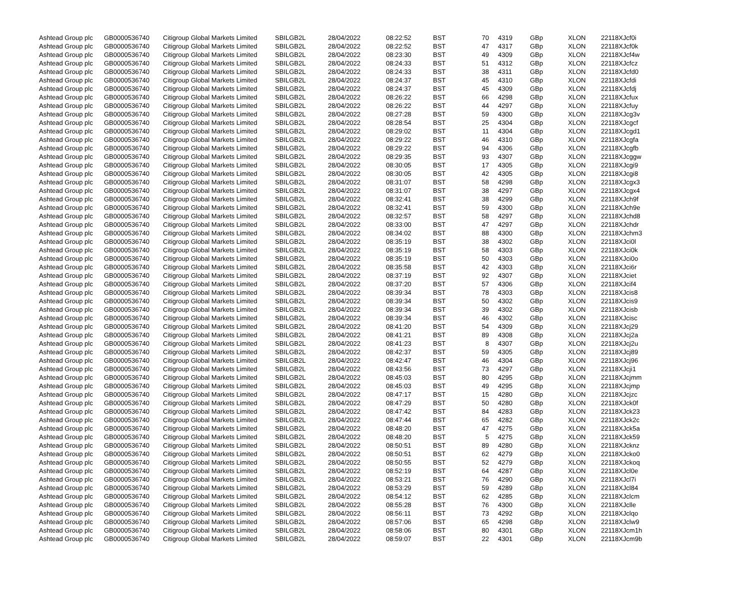| Ashtead Group plc | GB0000536740 | Citigroup Global Markets Limited | SBILGB2L | 28/04/2022 | 08:22:52 | BST | 70 | 4319 | GBp | XLON | 22118XJcf0i |
| Ashtead Group plc | GB0000536740 | Citigroup Global Markets Limited | SBILGB2L | 28/04/2022 | 08:22:52 | BST | 47 | 4317 | GBp | XLON | 22118XJcf0k |
| Ashtead Group plc | GB0000536740 | Citigroup Global Markets Limited | SBILGB2L | 28/04/2022 | 08:23:30 | BST | 49 | 4309 | GBp | XLON | 22118XJcf4w |
| Ashtead Group plc | GB0000536740 | Citigroup Global Markets Limited | SBILGB2L | 28/04/2022 | 08:24:33 | BST | 51 | 4312 | GBp | XLON | 22118XJcfcz |
| Ashtead Group plc | GB0000536740 | Citigroup Global Markets Limited | SBILGB2L | 28/04/2022 | 08:24:33 | BST | 38 | 4311 | GBp | XLON | 22118XJcfd0 |
| Ashtead Group plc | GB0000536740 | Citigroup Global Markets Limited | SBILGB2L | 28/04/2022 | 08:24:37 | BST | 45 | 4310 | GBp | XLON | 22118XJcfdi |
| Ashtead Group plc | GB0000536740 | Citigroup Global Markets Limited | SBILGB2L | 28/04/2022 | 08:24:37 | BST | 45 | 4309 | GBp | XLON | 22118XJcfdj |
| Ashtead Group plc | GB0000536740 | Citigroup Global Markets Limited | SBILGB2L | 28/04/2022 | 08:26:22 | BST | 66 | 4298 | GBp | XLON | 22118XJcfux |
| Ashtead Group plc | GB0000536740 | Citigroup Global Markets Limited | SBILGB2L | 28/04/2022 | 08:26:22 | BST | 44 | 4297 | GBp | XLON | 22118XJcfuy |
| Ashtead Group plc | GB0000536740 | Citigroup Global Markets Limited | SBILGB2L | 28/04/2022 | 08:27:28 | BST | 59 | 4300 | GBp | XLON | 22118XJcg3v |
| Ashtead Group plc | GB0000536740 | Citigroup Global Markets Limited | SBILGB2L | 28/04/2022 | 08:28:54 | BST | 25 | 4304 | GBp | XLON | 22118XJcgcf |
| Ashtead Group plc | GB0000536740 | Citigroup Global Markets Limited | SBILGB2L | 28/04/2022 | 08:29:02 | BST | 11 | 4304 | GBp | XLON | 22118XJcgd1 |
| Ashtead Group plc | GB0000536740 | Citigroup Global Markets Limited | SBILGB2L | 28/04/2022 | 08:29:22 | BST | 46 | 4310 | GBp | XLON | 22118XJcgfa |
| Ashtead Group plc | GB0000536740 | Citigroup Global Markets Limited | SBILGB2L | 28/04/2022 | 08:29:22 | BST | 94 | 4306 | GBp | XLON | 22118XJcgfb |
| Ashtead Group plc | GB0000536740 | Citigroup Global Markets Limited | SBILGB2L | 28/04/2022 | 08:29:35 | BST | 93 | 4307 | GBp | XLON | 22118XJcggw |
| Ashtead Group plc | GB0000536740 | Citigroup Global Markets Limited | SBILGB2L | 28/04/2022 | 08:30:05 | BST | 17 | 4305 | GBp | XLON | 22118XJcgi9 |
| Ashtead Group plc | GB0000536740 | Citigroup Global Markets Limited | SBILGB2L | 28/04/2022 | 08:30:05 | BST | 42 | 4305 | GBp | XLON | 22118XJcgi8 |
| Ashtead Group plc | GB0000536740 | Citigroup Global Markets Limited | SBILGB2L | 28/04/2022 | 08:31:07 | BST | 58 | 4298 | GBp | XLON | 22118XJcgx3 |
| Ashtead Group plc | GB0000536740 | Citigroup Global Markets Limited | SBILGB2L | 28/04/2022 | 08:31:07 | BST | 38 | 4297 | GBp | XLON | 22118XJcgx4 |
| Ashtead Group plc | GB0000536740 | Citigroup Global Markets Limited | SBILGB2L | 28/04/2022 | 08:32:41 | BST | 38 | 4299 | GBp | XLON | 22118XJch9f |
| Ashtead Group plc | GB0000536740 | Citigroup Global Markets Limited | SBILGB2L | 28/04/2022 | 08:32:41 | BST | 59 | 4300 | GBp | XLON | 22118XJch9e |
| Ashtead Group plc | GB0000536740 | Citigroup Global Markets Limited | SBILGB2L | 28/04/2022 | 08:32:57 | BST | 58 | 4297 | GBp | XLON | 22118XJchd8 |
| Ashtead Group plc | GB0000536740 | Citigroup Global Markets Limited | SBILGB2L | 28/04/2022 | 08:33:00 | BST | 47 | 4297 | GBp | XLON | 22118XJchdr |
| Ashtead Group plc | GB0000536740 | Citigroup Global Markets Limited | SBILGB2L | 28/04/2022 | 08:34:02 | BST | 88 | 4300 | GBp | XLON | 22118XJchm3 |
| Ashtead Group plc | GB0000536740 | Citigroup Global Markets Limited | SBILGB2L | 28/04/2022 | 08:35:19 | BST | 38 | 4302 | GBp | XLON | 22118XJci0l |
| Ashtead Group plc | GB0000536740 | Citigroup Global Markets Limited | SBILGB2L | 28/04/2022 | 08:35:19 | BST | 58 | 4303 | GBp | XLON | 22118XJci0k |
| Ashtead Group plc | GB0000536740 | Citigroup Global Markets Limited | SBILGB2L | 28/04/2022 | 08:35:19 | BST | 50 | 4303 | GBp | XLON | 22118XJci0o |
| Ashtead Group plc | GB0000536740 | Citigroup Global Markets Limited | SBILGB2L | 28/04/2022 | 08:35:58 | BST | 42 | 4303 | GBp | XLON | 22118XJci6r |
| Ashtead Group plc | GB0000536740 | Citigroup Global Markets Limited | SBILGB2L | 28/04/2022 | 08:37:19 | BST | 92 | 4307 | GBp | XLON | 22118XJciet |
| Ashtead Group plc | GB0000536740 | Citigroup Global Markets Limited | SBILGB2L | 28/04/2022 | 08:37:20 | BST | 57 | 4306 | GBp | XLON | 22118XJcif4 |
| Ashtead Group plc | GB0000536740 | Citigroup Global Markets Limited | SBILGB2L | 28/04/2022 | 08:39:34 | BST | 78 | 4303 | GBp | XLON | 22118XJcis8 |
| Ashtead Group plc | GB0000536740 | Citigroup Global Markets Limited | SBILGB2L | 28/04/2022 | 08:39:34 | BST | 50 | 4302 | GBp | XLON | 22118XJcis9 |
| Ashtead Group plc | GB0000536740 | Citigroup Global Markets Limited | SBILGB2L | 28/04/2022 | 08:39:34 | BST | 39 | 4302 | GBp | XLON | 22118XJcisb |
| Ashtead Group plc | GB0000536740 | Citigroup Global Markets Limited | SBILGB2L | 28/04/2022 | 08:39:34 | BST | 46 | 4302 | GBp | XLON | 22118XJcisc |
| Ashtead Group plc | GB0000536740 | Citigroup Global Markets Limited | SBILGB2L | 28/04/2022 | 08:41:20 | BST | 54 | 4309 | GBp | XLON | 22118XJcj29 |
| Ashtead Group plc | GB0000536740 | Citigroup Global Markets Limited | SBILGB2L | 28/04/2022 | 08:41:21 | BST | 89 | 4308 | GBp | XLON | 22118XJcj2a |
| Ashtead Group plc | GB0000536740 | Citigroup Global Markets Limited | SBILGB2L | 28/04/2022 | 08:41:23 | BST | 8 | 4307 | GBp | XLON | 22118XJcj2u |
| Ashtead Group plc | GB0000536740 | Citigroup Global Markets Limited | SBILGB2L | 28/04/2022 | 08:42:37 | BST | 59 | 4305 | GBp | XLON | 22118XJcj89 |
| Ashtead Group plc | GB0000536740 | Citigroup Global Markets Limited | SBILGB2L | 28/04/2022 | 08:42:47 | BST | 46 | 4304 | GBp | XLON | 22118XJcj96 |
| Ashtead Group plc | GB0000536740 | Citigroup Global Markets Limited | SBILGB2L | 28/04/2022 | 08:43:56 | BST | 73 | 4297 | GBp | XLON | 22118XJcji1 |
| Ashtead Group plc | GB0000536740 | Citigroup Global Markets Limited | SBILGB2L | 28/04/2022 | 08:45:03 | BST | 80 | 4295 | GBp | XLON | 22118XJcjmm |
| Ashtead Group plc | GB0000536740 | Citigroup Global Markets Limited | SBILGB2L | 28/04/2022 | 08:45:03 | BST | 49 | 4295 | GBp | XLON | 22118XJcjmp |
| Ashtead Group plc | GB0000536740 | Citigroup Global Markets Limited | SBILGB2L | 28/04/2022 | 08:47:17 | BST | 15 | 4280 | GBp | XLON | 22118XJcjzc |
| Ashtead Group plc | GB0000536740 | Citigroup Global Markets Limited | SBILGB2L | 28/04/2022 | 08:47:29 | BST | 50 | 4280 | GBp | XLON | 22118XJck0f |
| Ashtead Group plc | GB0000536740 | Citigroup Global Markets Limited | SBILGB2L | 28/04/2022 | 08:47:42 | BST | 84 | 4283 | GBp | XLON | 22118XJck23 |
| Ashtead Group plc | GB0000536740 | Citigroup Global Markets Limited | SBILGB2L | 28/04/2022 | 08:47:44 | BST | 65 | 4282 | GBp | XLON | 22118XJck2c |
| Ashtead Group plc | GB0000536740 | Citigroup Global Markets Limited | SBILGB2L | 28/04/2022 | 08:48:20 | BST | 47 | 4275 | GBp | XLON | 22118XJck5a |
| Ashtead Group plc | GB0000536740 | Citigroup Global Markets Limited | SBILGB2L | 28/04/2022 | 08:48:20 | BST | 5 | 4275 | GBp | XLON | 22118XJck59 |
| Ashtead Group plc | GB0000536740 | Citigroup Global Markets Limited | SBILGB2L | 28/04/2022 | 08:50:51 | BST | 89 | 4280 | GBp | XLON | 22118XJcknz |
| Ashtead Group plc | GB0000536740 | Citigroup Global Markets Limited | SBILGB2L | 28/04/2022 | 08:50:51 | BST | 62 | 4279 | GBp | XLON | 22118XJcko0 |
| Ashtead Group plc | GB0000536740 | Citigroup Global Markets Limited | SBILGB2L | 28/04/2022 | 08:50:55 | BST | 52 | 4279 | GBp | XLON | 22118XJckoq |
| Ashtead Group plc | GB0000536740 | Citigroup Global Markets Limited | SBILGB2L | 28/04/2022 | 08:52:19 | BST | 64 | 4287 | GBp | XLON | 22118XJcl0e |
| Ashtead Group plc | GB0000536740 | Citigroup Global Markets Limited | SBILGB2L | 28/04/2022 | 08:53:21 | BST | 76 | 4290 | GBp | XLON | 22118XJcl7i |
| Ashtead Group plc | GB0000536740 | Citigroup Global Markets Limited | SBILGB2L | 28/04/2022 | 08:53:29 | BST | 59 | 4289 | GBp | XLON | 22118XJcl84 |
| Ashtead Group plc | GB0000536740 | Citigroup Global Markets Limited | SBILGB2L | 28/04/2022 | 08:54:12 | BST | 62 | 4285 | GBp | XLON | 22118XJclcm |
| Ashtead Group plc | GB0000536740 | Citigroup Global Markets Limited | SBILGB2L | 28/04/2022 | 08:55:28 | BST | 76 | 4300 | GBp | XLON | 22118XJclle |
| Ashtead Group plc | GB0000536740 | Citigroup Global Markets Limited | SBILGB2L | 28/04/2022 | 08:56:11 | BST | 73 | 4292 | GBp | XLON | 22118XJclqo |
| Ashtead Group plc | GB0000536740 | Citigroup Global Markets Limited | SBILGB2L | 28/04/2022 | 08:57:06 | BST | 65 | 4298 | GBp | XLON | 22118XJclw9 |
| Ashtead Group plc | GB0000536740 | Citigroup Global Markets Limited | SBILGB2L | 28/04/2022 | 08:58:06 | BST | 80 | 4301 | GBp | XLON | 22118XJcm1h |
| Ashtead Group plc | GB0000536740 | Citigroup Global Markets Limited | SBILGB2L | 28/04/2022 | 08:59:07 | BST | 22 | 4301 | GBp | XLON | 22118XJcm9b |